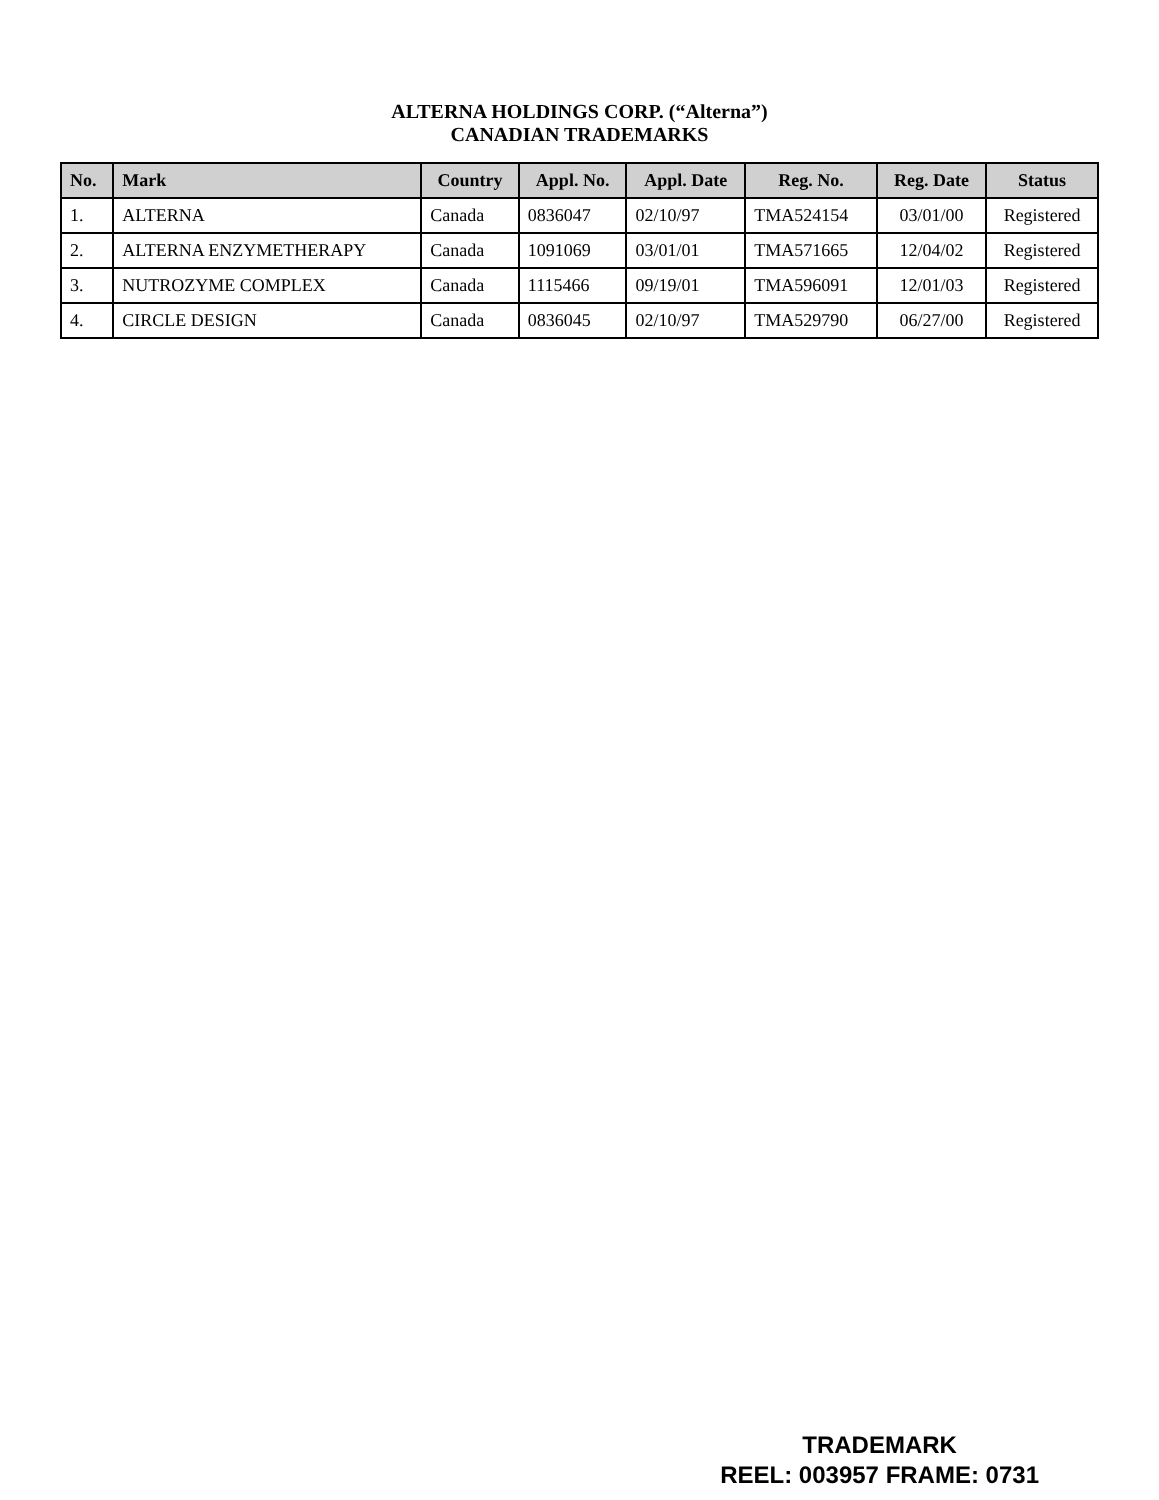ALTERNA HOLDINGS CORP. (“Alterna”)
CANADIAN TRADEMARKS
| No. | Mark | Country | Appl. No. | Appl. Date | Reg. No. | Reg. Date | Status |
| --- | --- | --- | --- | --- | --- | --- | --- |
| 1. | ALTERNA | Canada | 0836047 | 02/10/97 | TMA524154 | 03/01/00 | Registered |
| 2. | ALTERNA ENZYMETHERAPY | Canada | 1091069 | 03/01/01 | TMA571665 | 12/04/02 | Registered |
| 3. | NUTROZYME COMPLEX | Canada | 1115466 | 09/19/01 | TMA596091 | 12/01/03 | Registered |
| 4. | CIRCLE DESIGN | Canada | 0836045 | 02/10/97 | TMA529790 | 06/27/00 | Registered |
TRADEMARK
REEL: 003957 FRAME: 0731